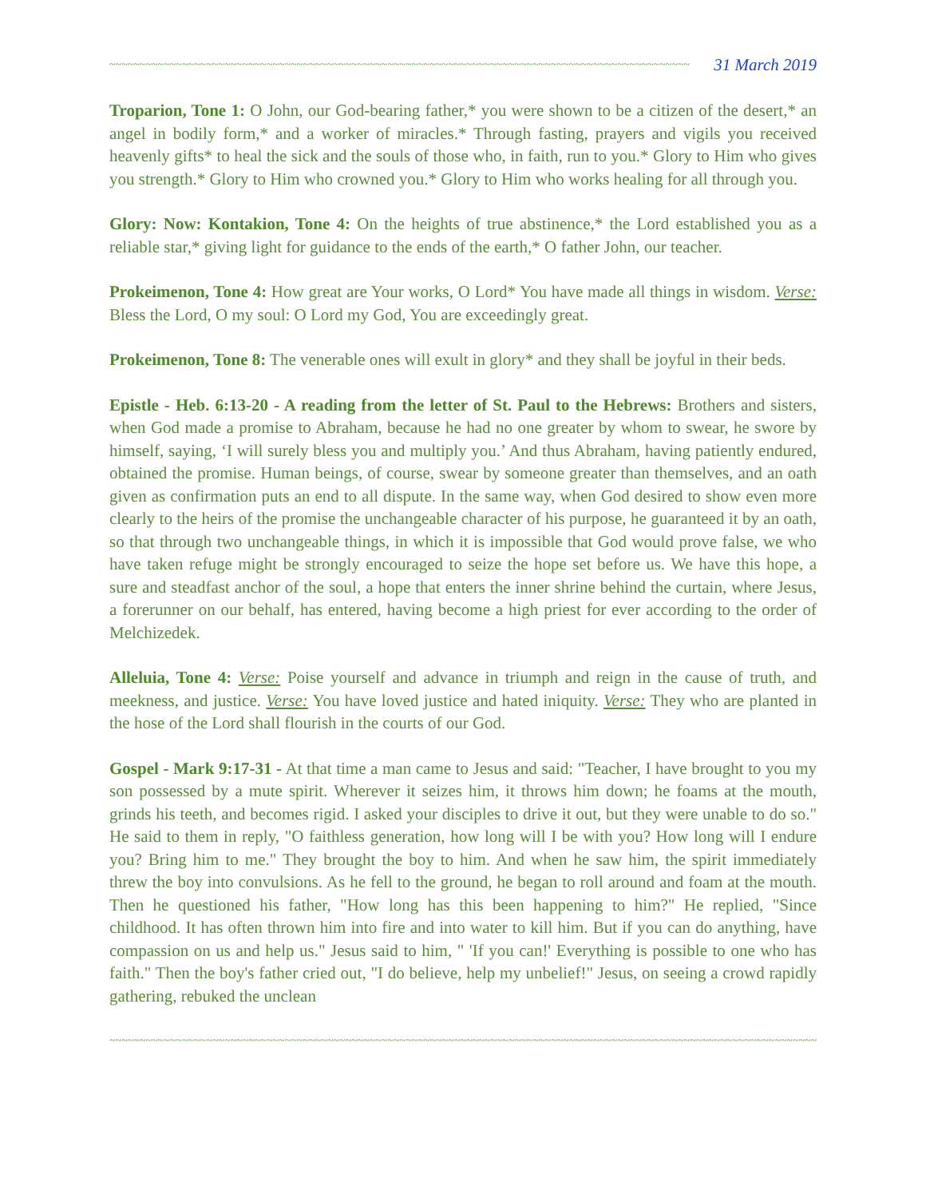~~~~~~~~~~~~~~~~~~~~~~~~~~~~~~~~~~~~~~~~~~~~~~~~~~~~~~~~~~~~~~~~~~~~~~~~~~~~~~~~~~~~~~~~~~~~~~~~ 31 March 2019
Troparion, Tone 1: O John, our God-bearing father,* you were shown to be a citizen of the desert,* an angel in bodily form,* and a worker of miracles.* Through fasting, prayers and vigils you received heavenly gifts* to heal the sick and the souls of those who, in faith, run to you.* Glory to Him who gives you strength.* Glory to Him who crowned you.* Glory to Him who works healing for all through you.
Glory: Now: Kontakion, Tone 4: On the heights of true abstinence,* the Lord established you as a reliable star,* giving light for guidance to the ends of the earth,* O father John, our teacher.
Prokeimenon, Tone 4: How great are Your works, O Lord* You have made all things in wisdom. Verse: Bless the Lord, O my soul: O Lord my God, You are exceedingly great.
Prokeimenon, Tone 8: The venerable ones will exult in glory* and they shall be joyful in their beds.
Epistle - Heb. 6:13-20 - A reading from the letter of St. Paul to the Hebrews: Brothers and sisters, when God made a promise to Abraham, because he had no one greater by whom to swear, he swore by himself, saying, ‘I will surely bless you and multiply you.’ And thus Abraham, having patiently endured, obtained the promise. Human beings, of course, swear by someone greater than themselves, and an oath given as confirmation puts an end to all dispute. In the same way, when God desired to show even more clearly to the heirs of the promise the unchangeable character of his purpose, he guaranteed it by an oath, so that through two unchangeable things, in which it is impossible that God would prove false, we who have taken refuge might be strongly encouraged to seize the hope set before us. We have this hope, a sure and steadfast anchor of the soul, a hope that enters the inner shrine behind the curtain, where Jesus, a forerunner on our behalf, has entered, having become a high priest for ever according to the order of Melchizedek.
Alleluia, Tone 4: Verse: Poise yourself and advance in triumph and reign in the cause of truth, and meekness, and justice. Verse: You have loved justice and hated iniquity. Verse: They who are planted in the hose of the Lord shall flourish in the courts of our God.
Gospel - Mark 9:17-31 - At that time a man came to Jesus and said: "Teacher, I have brought to you my son possessed by a mute spirit. Wherever it seizes him, it throws him down; he foams at the mouth, grinds his teeth, and becomes rigid. I asked your disciples to drive it out, but they were unable to do so." He said to them in reply, "O faithless generation, how long will I be with you? How long will I endure you? Bring him to me." They brought the boy to him. And when he saw him, the spirit immediately threw the boy into convulsions. As he fell to the ground, he began to roll around and foam at the mouth. Then he questioned his father, "How long has this been happening to him?" He replied, "Since childhood. It has often thrown him into fire and into water to kill him. But if you can do anything, have compassion on us and help us." Jesus said to him, " 'If you can!' Everything is possible to one who has faith." Then the boy's father cried out, "I do believe, help my unbelief!" Jesus, on seeing a crowd rapidly gathering, rebuked the unclean
~~~~~~~~~~~~~~~~~~~~~~~~~~~~~~~~~~~~~~~~~~~~~~~~~~~~~~~~~~~~~~~~~~~~~~~~~~~~~~~~~~~~~~~~~~~~~~~~~~~~~~~~~~~~~~~~~~~~~~~~~~~~~~~~